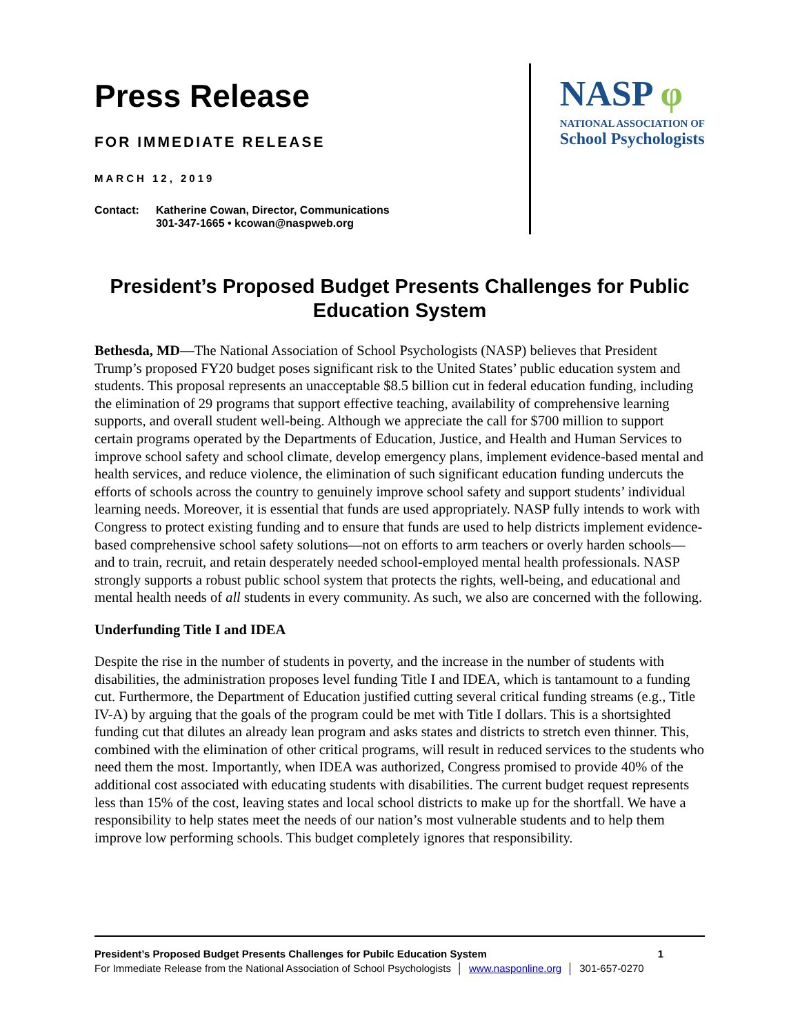Press Release
FOR IMMEDIATE RELEASE
MARCH 12, 2019
Contact: Katherine Cowan, Director, Communications
301-347-1665 • kcowan@naspweb.org
NASP φ
NATIONAL ASSOCIATION OF
School Psychologists
President’s Proposed Budget Presents Challenges for Public Education System
Bethesda, MD—The National Association of School Psychologists (NASP) believes that President Trump’s proposed FY20 budget poses significant risk to the United States’ public education system and students. This proposal represents an unacceptable $8.5 billion cut in federal education funding, including the elimination of 29 programs that support effective teaching, availability of comprehensive learning supports, and overall student well-being. Although we appreciate the call for $700 million to support certain programs operated by the Departments of Education, Justice, and Health and Human Services to improve school safety and school climate, develop emergency plans, implement evidence-based mental and health services, and reduce violence, the elimination of such significant education funding undercuts the efforts of schools across the country to genuinely improve school safety and support students’ individual learning needs. Moreover, it is essential that funds are used appropriately. NASP fully intends to work with Congress to protect existing funding and to ensure that funds are used to help districts implement evidence-based comprehensive school safety solutions—not on efforts to arm teachers or overly harden schools—and to train, recruit, and retain desperately needed school-employed mental health professionals. NASP strongly supports a robust public school system that protects the rights, well-being, and educational and mental health needs of all students in every community. As such, we also are concerned with the following.
Underfunding Title I and IDEA
Despite the rise in the number of students in poverty, and the increase in the number of students with disabilities, the administration proposes level funding Title I and IDEA, which is tantamount to a funding cut. Furthermore, the Department of Education justified cutting several critical funding streams (e.g., Title IV-A) by arguing that the goals of the program could be met with Title I dollars. This is a shortsighted funding cut that dilutes an already lean program and asks states and districts to stretch even thinner. This, combined with the elimination of other critical programs, will result in reduced services to the students who need them the most. Importantly, when IDEA was authorized, Congress promised to provide 40% of the additional cost associated with educating students with disabilities. The current budget request represents less than 15% of the cost, leaving states and local school districts to make up for the shortfall. We have a responsibility to help states meet the needs of our nation’s most vulnerable students and to help them improve low performing schools. This budget completely ignores that responsibility.
President’s Proposed Budget Presents Challenges for Pubilc Education System 1
For Immediate Release from the National Association of School Psychologists │ www.nasponline.org │ 301-657-0270